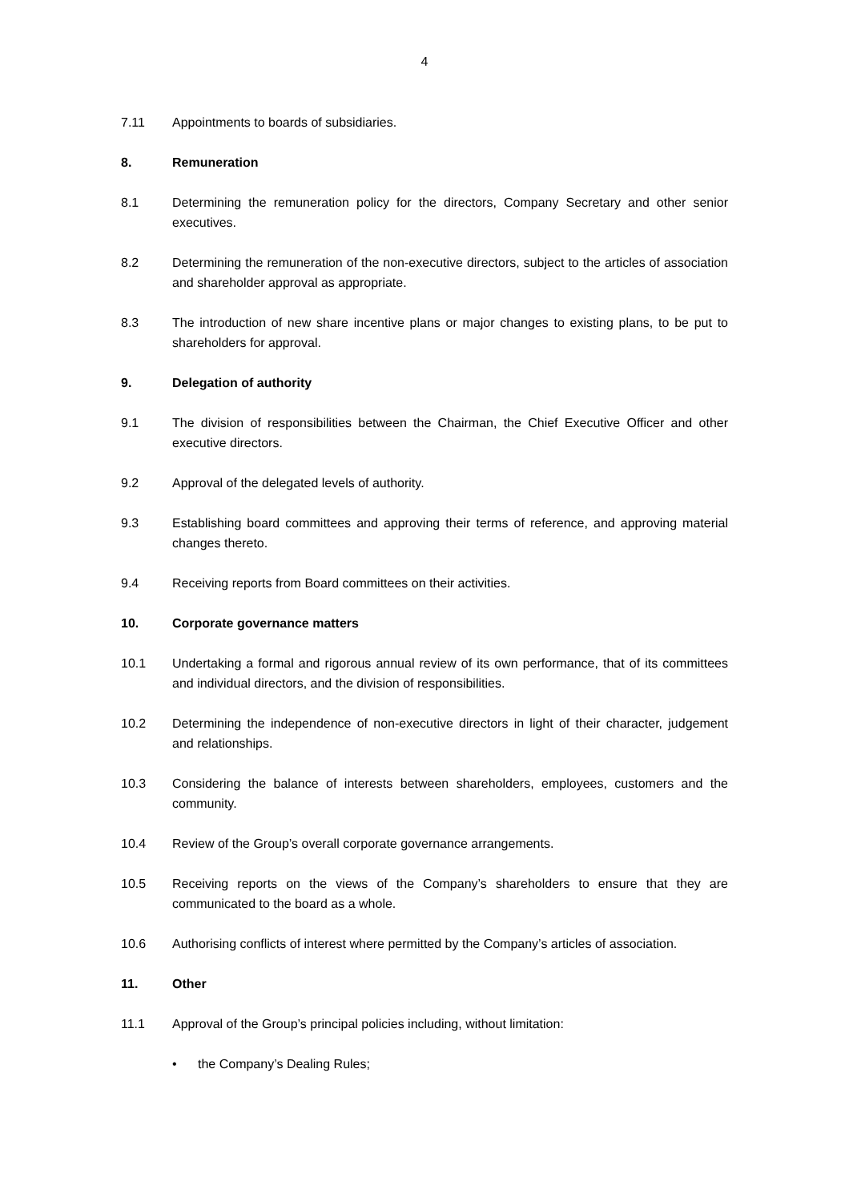4
7.11 Appointments to boards of subsidiaries.
8. Remuneration
8.1 Determining the remuneration policy for the directors, Company Secretary and other senior executives.
8.2 Determining the remuneration of the non-executive directors, subject to the articles of association and shareholder approval as appropriate.
8.3 The introduction of new share incentive plans or major changes to existing plans, to be put to shareholders for approval.
9. Delegation of authority
9.1 The division of responsibilities between the Chairman, the Chief Executive Officer and other executive directors.
9.2 Approval of the delegated levels of authority.
9.3 Establishing board committees and approving their terms of reference, and approving material changes thereto.
9.4 Receiving reports from Board committees on their activities.
10. Corporate governance matters
10.1 Undertaking a formal and rigorous annual review of its own performance, that of its committees and individual directors, and the division of responsibilities.
10.2 Determining the independence of non-executive directors in light of their character, judgement and relationships.
10.3 Considering the balance of interests between shareholders, employees, customers and the community.
10.4 Review of the Group’s overall corporate governance arrangements.
10.5 Receiving reports on the views of the Company’s shareholders to ensure that they are communicated to the board as a whole.
10.6 Authorising conflicts of interest where permitted by the Company’s articles of association.
11. Other
11.1 Approval of the Group’s principal policies including, without limitation:
• the Company’s Dealing Rules;